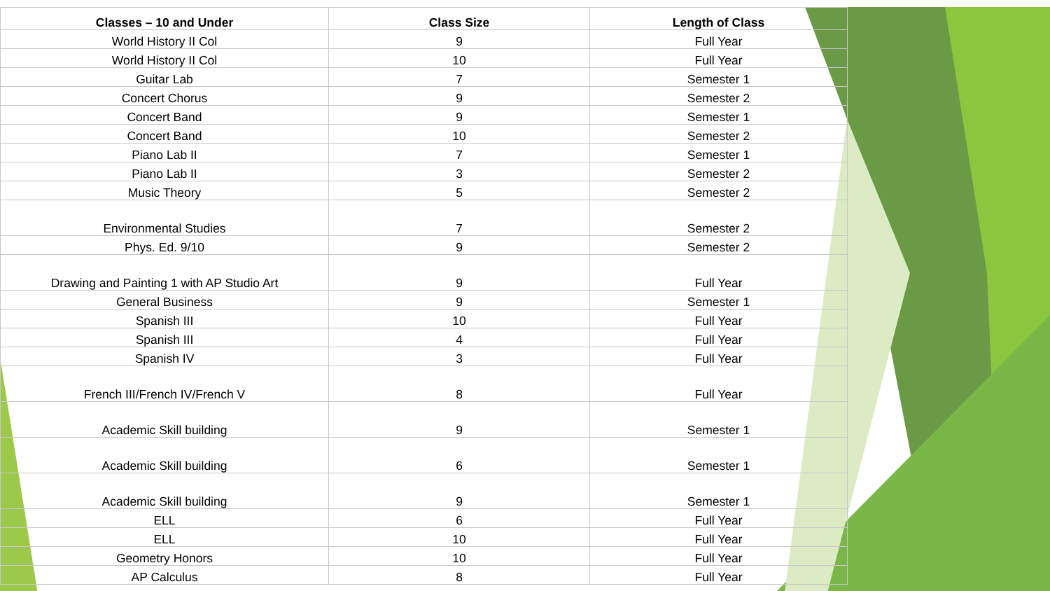| Classes – 10 and Under | Class Size | Length of Class |
| --- | --- | --- |
| World History II Col | 9 | Full Year |
| World History II Col | 10 | Full Year |
| Guitar Lab | 7 | Semester 1 |
| Concert Chorus | 9 | Semester 2 |
| Concert Band | 9 | Semester 1 |
| Concert Band | 10 | Semester 2 |
| Piano Lab II | 7 | Semester 1 |
| Piano Lab II | 3 | Semester 2 |
| Music Theory | 5 | Semester 2 |
| Environmental Studies | 7 | Semester 2 |
| Phys. Ed. 9/10 | 9 | Semester 2 |
| Drawing and Painting 1 with AP Studio Art | 9 | Full Year |
| General Business | 9 | Semester 1 |
| Spanish III | 10 | Full Year |
| Spanish III | 4 | Full Year |
| Spanish IV | 3 | Full Year |
| French III/French IV/French V | 8 | Full Year |
| Academic Skill building | 9 | Semester 1 |
| Academic Skill building | 6 | Semester 1 |
| Academic Skill building | 9 | Semester 1 |
| ELL | 6 | Full Year |
| ELL | 10 | Full Year |
| Geometry Honors | 10 | Full Year |
| AP Calculus | 8 | Full Year |